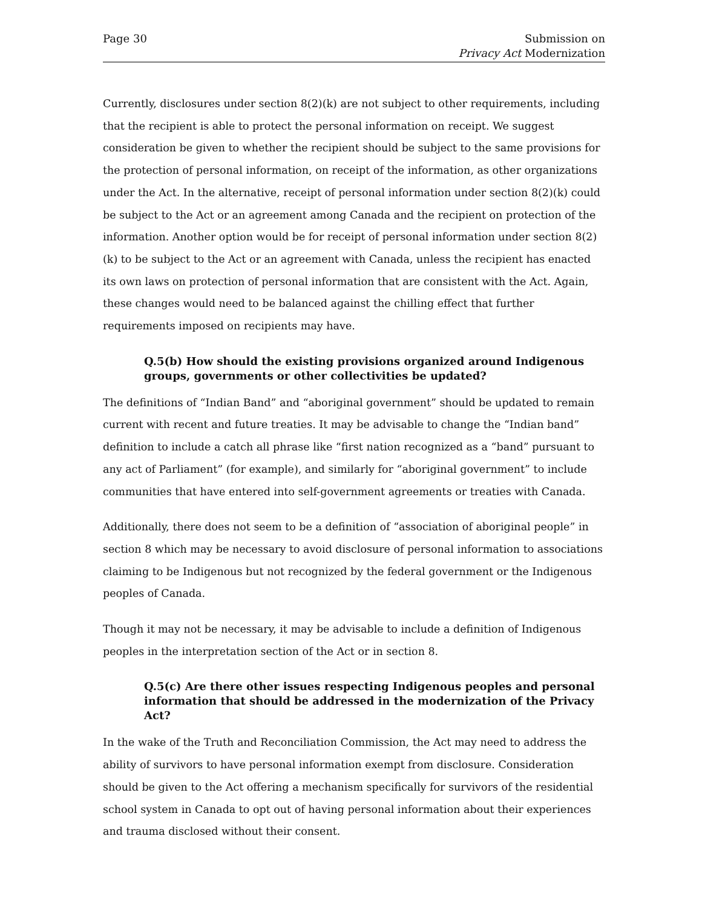Page 30 Submission on
Privacy Act Modernization
Currently, disclosures under section 8(2)(k) are not subject to other requirements, including that the recipient is able to protect the personal information on receipt. We suggest consideration be given to whether the recipient should be subject to the same provisions for the protection of personal information, on receipt of the information, as other organizations under the Act. In the alternative, receipt of personal information under section 8(2)(k) could be subject to the Act or an agreement among Canada and the recipient on protection of the information. Another option would be for receipt of personal information under section 8(2)(k) to be subject to the Act or an agreement with Canada, unless the recipient has enacted its own laws on protection of personal information that are consistent with the Act. Again, these changes would need to be balanced against the chilling effect that further requirements imposed on recipients may have.
Q.5(b) How should the existing provisions organized around Indigenous groups, governments or other collectivities be updated?
The definitions of “Indian Band” and “aboriginal government” should be updated to remain current with recent and future treaties. It may be advisable to change the “Indian band” definition to include a catch all phrase like “first nation recognized as a “band” pursuant to any act of Parliament” (for example), and similarly for “aboriginal government” to include communities that have entered into self-government agreements or treaties with Canada.
Additionally, there does not seem to be a definition of “association of aboriginal people” in section 8 which may be necessary to avoid disclosure of personal information to associations claiming to be Indigenous but not recognized by the federal government or the Indigenous peoples of Canada.
Though it may not be necessary, it may be advisable to include a definition of Indigenous peoples in the interpretation section of the Act or in section 8.
Q.5(c) Are there other issues respecting Indigenous peoples and personal information that should be addressed in the modernization of the Privacy Act?
In the wake of the Truth and Reconciliation Commission, the Act may need to address the ability of survivors to have personal information exempt from disclosure. Consideration should be given to the Act offering a mechanism specifically for survivors of the residential school system in Canada to opt out of having personal information about their experiences and trauma disclosed without their consent.